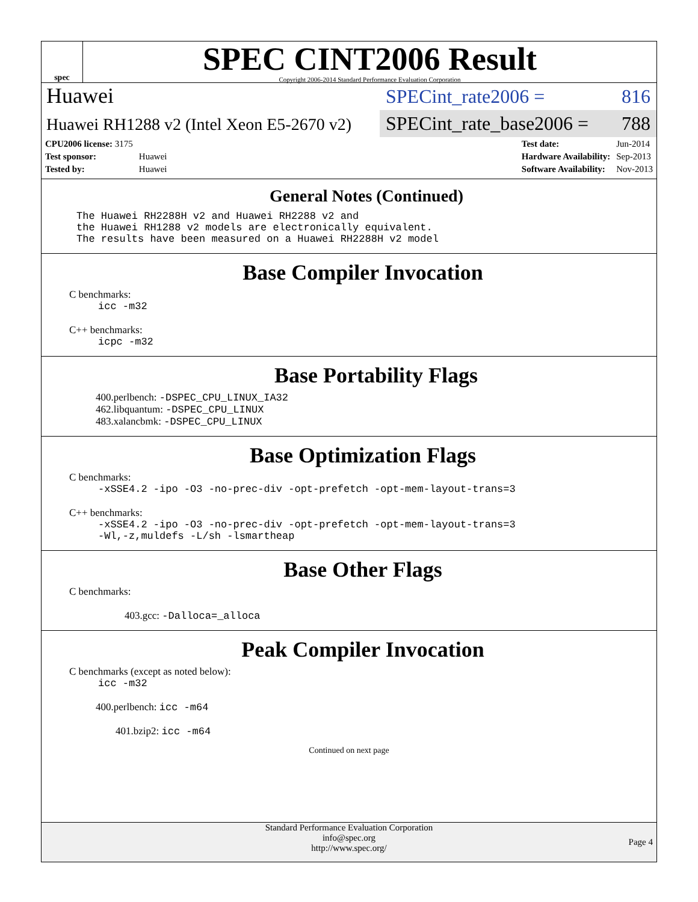spec
SPEC CINT2006 Result
Copyright 2006-2014 Standard Performance Evaluation Corporation
Huawei
SPECint_rate2006 = 816
Huawei RH1288 v2 (Intel Xeon E5-2670 v2)
SPECint_rate_base2006 = 788
| CPU2006 license: 3175 | |
| Test sponsor: | Huawei |
| Tested by: | Huawei |
| Test date: | Jun-2014 |
| Hardware Availability: | Sep-2013 |
| Software Availability: | Nov-2013 |
General Notes (Continued)
The Huawei RH2288H v2 and Huawei RH2288 v2 and the Huawei RH1288 v2 models are electronically equivalent. The results have been measured on a Huawei RH2288H v2 model
Base Compiler Invocation
C benchmarks:
icc -m32
C++ benchmarks:
icpc -m32
Base Portability Flags
400.perlbench: -DSPEC_CPU_LINUX_IA32
462.libquantum: -DSPEC_CPU_LINUX
483.xalancbmk: -DSPEC_CPU_LINUX
Base Optimization Flags
C benchmarks:
-xSSE4.2 -ipo -O3 -no-prec-div -opt-prefetch -opt-mem-layout-trans=3
C++ benchmarks:
-xSSE4.2 -ipo -O3 -no-prec-div -opt-prefetch -opt-mem-layout-trans=3
-Wl,-z,muldefs -L/sh -lsmartheap
Base Other Flags
C benchmarks:
403.gcc: -Dalloca=_alloca
Peak Compiler Invocation
C benchmarks (except as noted below):
icc -m32
400.perlbench: icc -m64
401.bzip2: icc -m64
Continued on next page
Standard Performance Evaluation Corporation
info@spec.org
http://www.spec.org/
Page 4